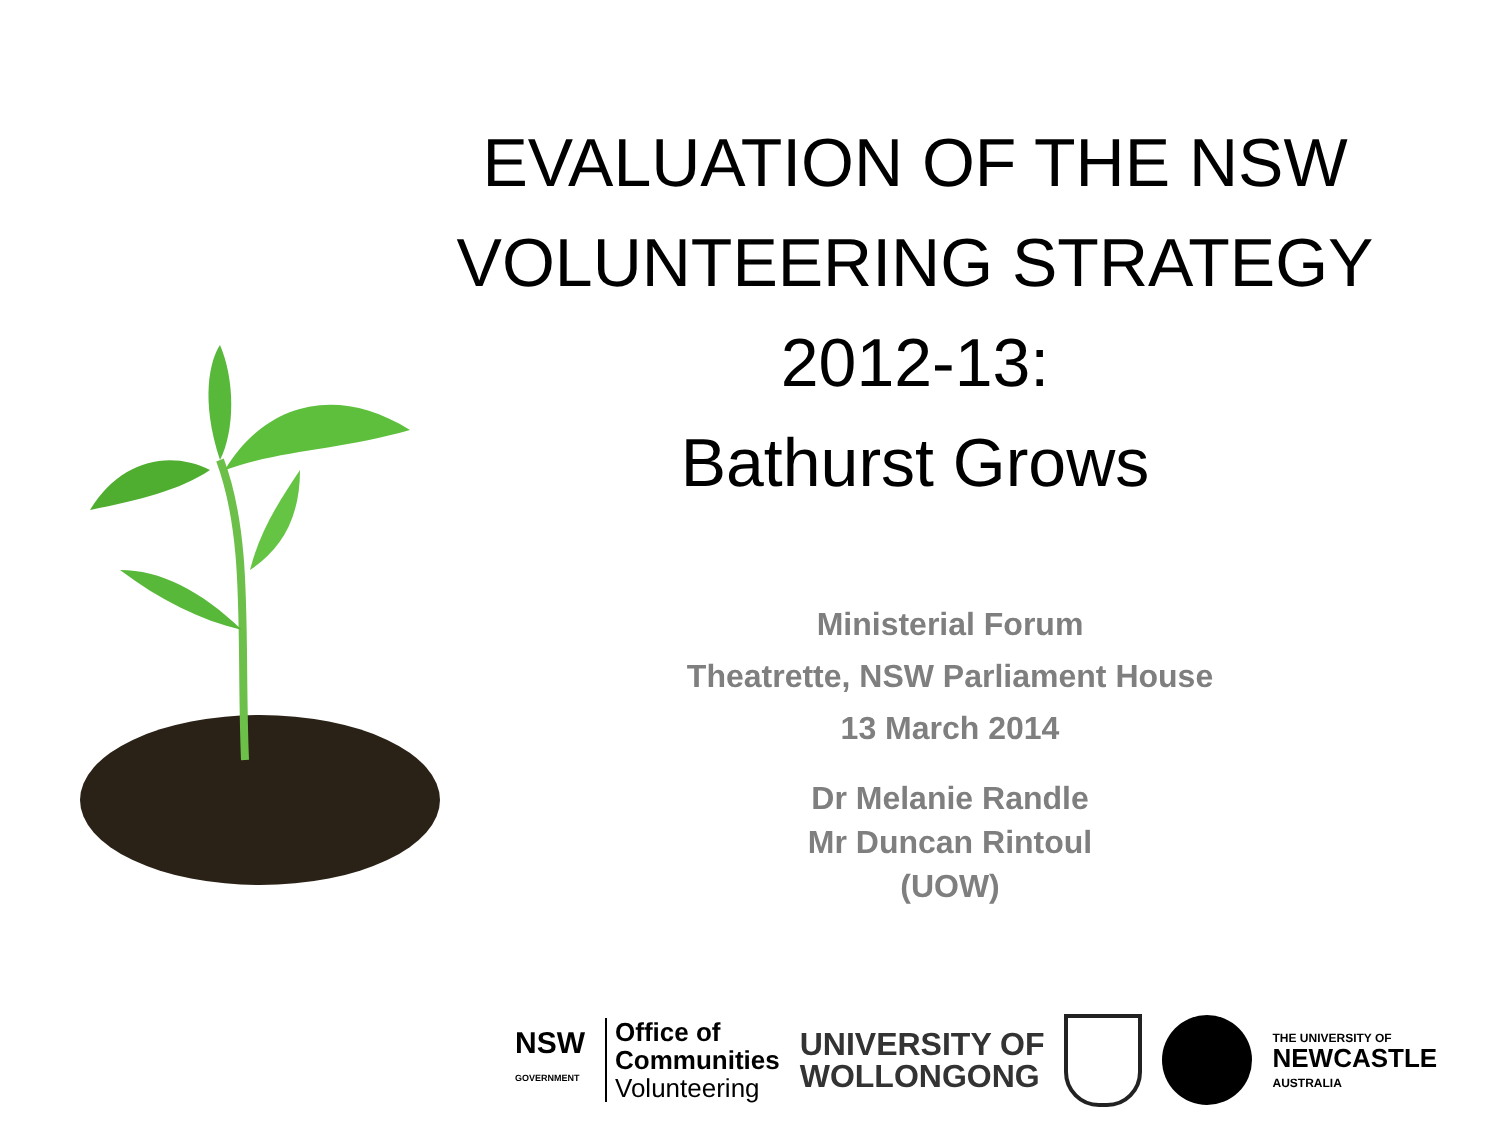EVALUATION OF THE NSW
VOLUNTEERING STRATEGY
2012-13:
Bathurst Grows
Ministerial Forum
Theatrette, NSW Parliament House
13 March 2014
Dr Melanie Randle
Mr Duncan Rintoul
(UOW)
NSW
GOVERNMENT
Office of
Communities
Volunteering
UNIVERSITY OF
WOLLONGONG
THE UNIVERSITY OF
NEWCASTLE
AUSTRALIA